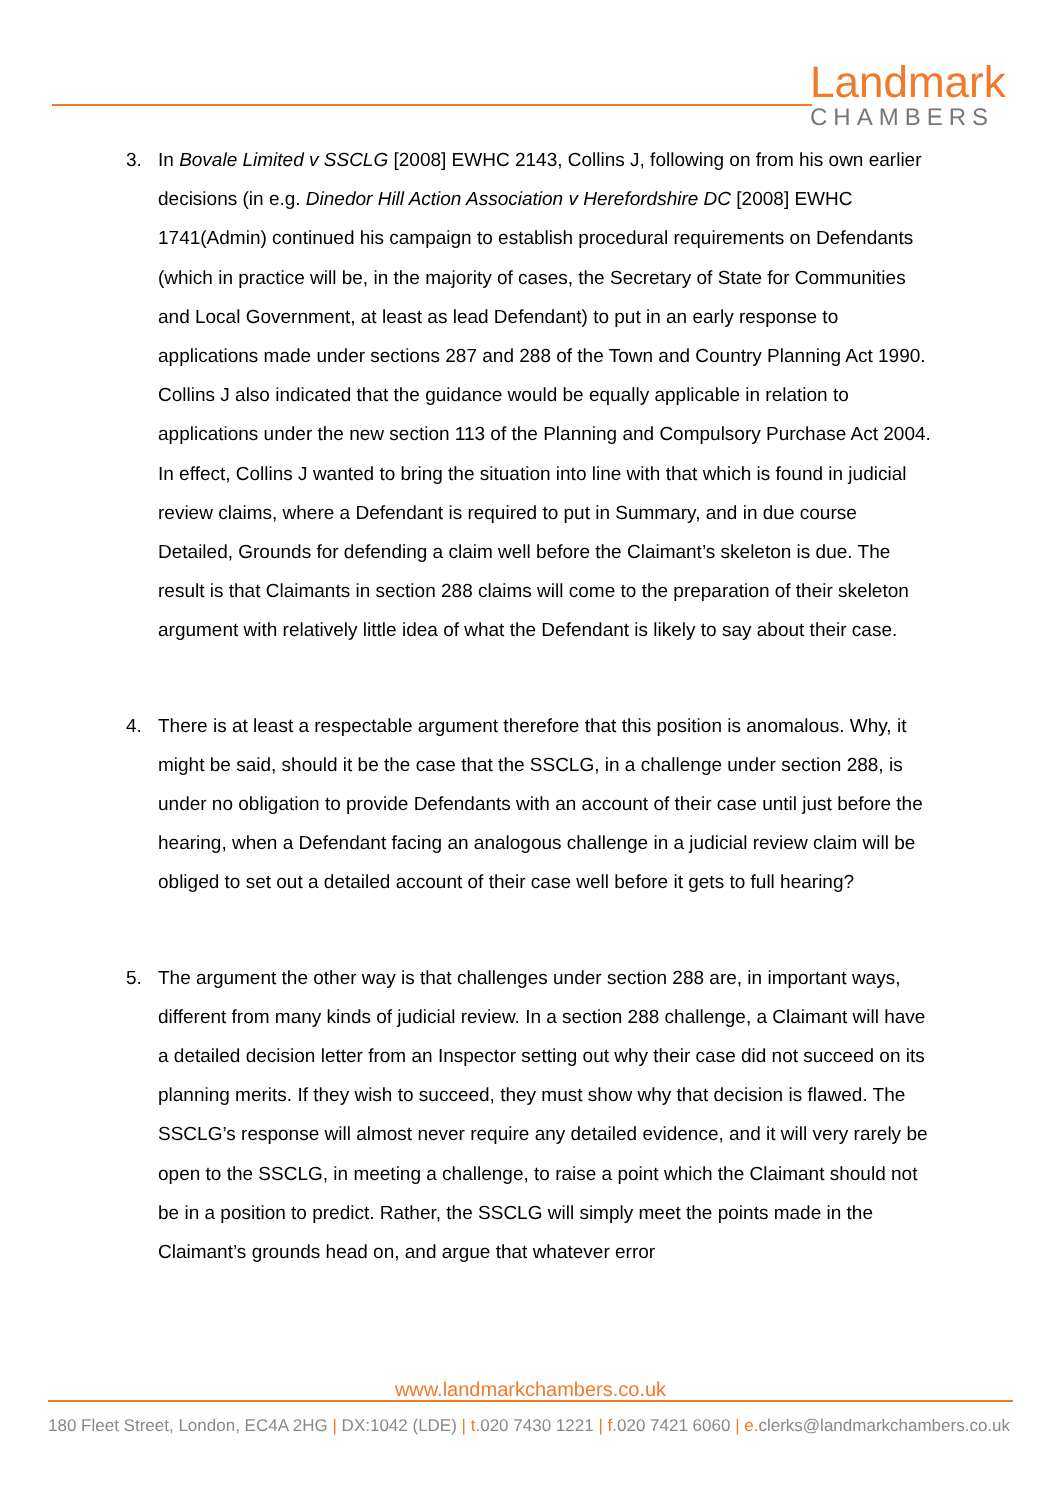Landmark
CHAMBERS
3. In Bovale Limited v SSCLG [2008] EWHC 2143, Collins J, following on from his own earlier decisions (in e.g. Dinedor Hill Action Association v Herefordshire DC [2008] EWHC 1741(Admin) continued his campaign to establish procedural requirements on Defendants (which in practice will be, in the majority of cases, the Secretary of State for Communities and Local Government, at least as lead Defendant) to put in an early response to applications made under sections 287 and 288 of the Town and Country Planning Act 1990. Collins J also indicated that the guidance would be equally applicable in relation to applications under the new section 113 of the Planning and Compulsory Purchase Act 2004. In effect, Collins J wanted to bring the situation into line with that which is found in judicial review claims, where a Defendant is required to put in Summary, and in due course Detailed, Grounds for defending a claim well before the Claimant’s skeleton is due. The result is that Claimants in section 288 claims will come to the preparation of their skeleton argument with relatively little idea of what the Defendant is likely to say about their case.
4. There is at least a respectable argument therefore that this position is anomalous. Why, it might be said, should it be the case that the SSCLG, in a challenge under section 288, is under no obligation to provide Defendants with an account of their case until just before the hearing, when a Defendant facing an analogous challenge in a judicial review claim will be obliged to set out a detailed account of their case well before it gets to full hearing?
5. The argument the other way is that challenges under section 288 are, in important ways, different from many kinds of judicial review. In a section 288 challenge, a Claimant will have a detailed decision letter from an Inspector setting out why their case did not succeed on its planning merits. If they wish to succeed, they must show why that decision is flawed. The SSCLG’s response will almost never require any detailed evidence, and it will very rarely be open to the SSCLG, in meeting a challenge, to raise a point which the Claimant should not be in a position to predict. Rather, the SSCLG will simply meet the points made in the Claimant’s grounds head on, and argue that whatever error
www.landmarkchambers.co.uk
180 Fleet Street, London, EC4A 2HG | DX:1042 (LDE) | t. 020 7430 1221 | f. 020 7421 6060 | e. clerks@landmarkchambers.co.uk